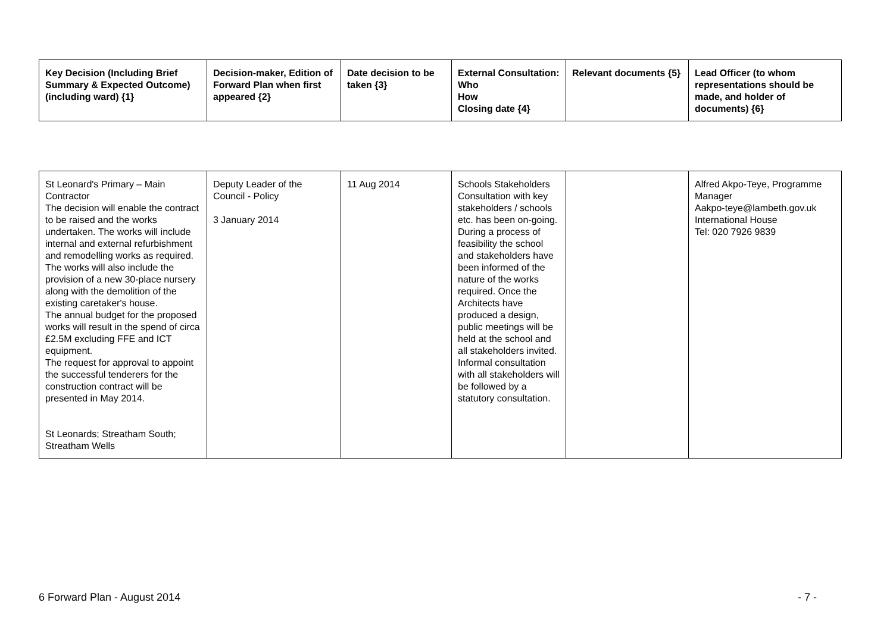| Key Decision (Including Brief Summary & Expected Outcome) (including ward) {1} | Decision-maker, Edition of Forward Plan when first appeared {2} | Date decision to be taken {3} | External Consultation: Who How Closing date {4} | Relevant documents {5} | Lead Officer (to whom representations should be made, and holder of documents) {6} |
| --- | --- | --- | --- | --- | --- |
| St Leonard's Primary – Main Contractor The decision will enable the contract to be raised and the works undertaken. The works will include internal and external refurbishment and remodelling works as required. The works will also include the provision of a new 30-place nursery along with the demolition of the existing caretaker's house. The annual budget for the proposed works will result in the spend of circa £2.5M excluding FFE and ICT equipment. The request for approval to appoint the successful tenderers for the construction contract will be presented in May 2014. St Leonards; Streatham South; Streatham Wells | Deputy Leader of the Council - Policy 3 January 2014 | 11 Aug 2014 | Schools Stakeholders Consultation with key stakeholders / schools etc. has been on-going. During a process of feasibility the school and stakeholders have been informed of the nature of the works required. Once the Architects have produced a design, public meetings will be held at the school and all stakeholders invited. Informal consultation with all stakeholders will be followed by a statutory consultation. | | Alfred Akpo-Teye, Programme Manager Aakpo-teye@lambeth.gov.uk International House Tel: 020 7926 9839 |
6 Forward Plan - August 2014 - 7 -